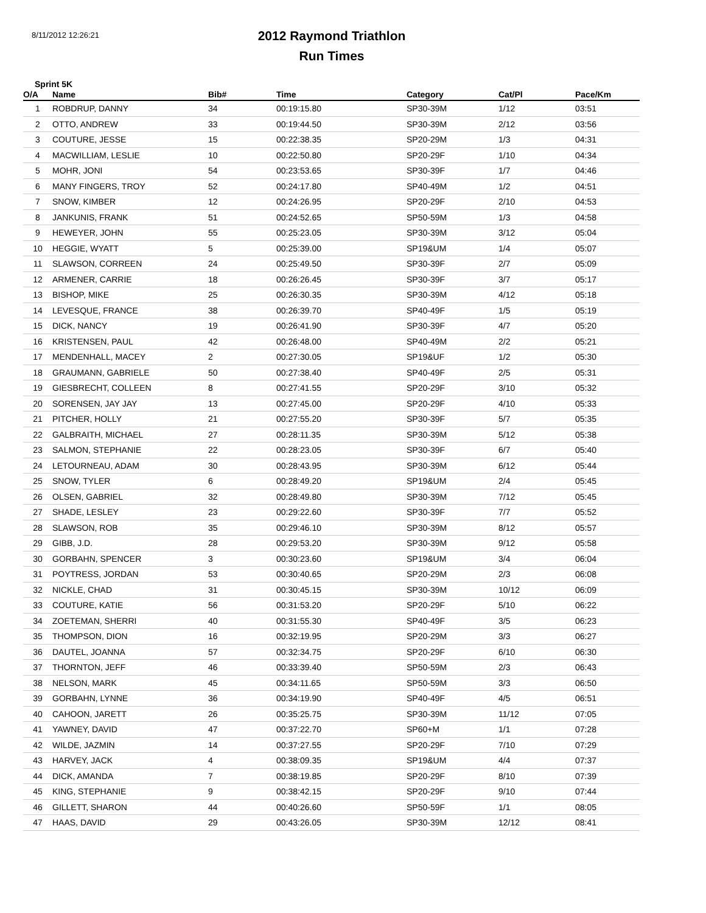8/11/2012 12:26:21
2012 Raymond Triathlon
Run Times
Sprint 5K
| O/A | Name | Bib# | Time | Category | Cat/Pl | Pace/Km |
| --- | --- | --- | --- | --- | --- | --- |
| 1 | ROBDRUP, DANNY | 34 | 00:19:15.80 | SP30-39M | 1/12 | 03:51 |
| 2 | OTTO, ANDREW | 33 | 00:19:44.50 | SP30-39M | 2/12 | 03:56 |
| 3 | COUTURE, JESSE | 15 | 00:22:38.35 | SP20-29M | 1/3 | 04:31 |
| 4 | MACWILLIAM, LESLIE | 10 | 00:22:50.80 | SP20-29F | 1/10 | 04:34 |
| 5 | MOHR, JONI | 54 | 00:23:53.65 | SP30-39F | 1/7 | 04:46 |
| 6 | MANY FINGERS, TROY | 52 | 00:24:17.80 | SP40-49M | 1/2 | 04:51 |
| 7 | SNOW, KIMBER | 12 | 00:24:26.95 | SP20-29F | 2/10 | 04:53 |
| 8 | JANKUNIS, FRANK | 51 | 00:24:52.65 | SP50-59M | 1/3 | 04:58 |
| 9 | HEWEYER, JOHN | 55 | 00:25:23.05 | SP30-39M | 3/12 | 05:04 |
| 10 | HEGGIE, WYATT | 5 | 00:25:39.00 | SP19&UM | 1/4 | 05:07 |
| 11 | SLAWSON, CORREEN | 24 | 00:25:49.50 | SP30-39F | 2/7 | 05:09 |
| 12 | ARMENER, CARRIE | 18 | 00:26:26.45 | SP30-39F | 3/7 | 05:17 |
| 13 | BISHOP, MIKE | 25 | 00:26:30.35 | SP30-39M | 4/12 | 05:18 |
| 14 | LEVESQUE, FRANCE | 38 | 00:26:39.70 | SP40-49F | 1/5 | 05:19 |
| 15 | DICK, NANCY | 19 | 00:26:41.90 | SP30-39F | 4/7 | 05:20 |
| 16 | KRISTENSEN, PAUL | 42 | 00:26:48.00 | SP40-49M | 2/2 | 05:21 |
| 17 | MENDENHALL, MACEY | 2 | 00:27:30.05 | SP19&UF | 1/2 | 05:30 |
| 18 | GRAUMANN, GABRIELE | 50 | 00:27:38.40 | SP40-49F | 2/5 | 05:31 |
| 19 | GIESBRECHT, COLLEEN | 8 | 00:27:41.55 | SP20-29F | 3/10 | 05:32 |
| 20 | SORENSEN, JAY JAY | 13 | 00:27:45.00 | SP20-29F | 4/10 | 05:33 |
| 21 | PITCHER, HOLLY | 21 | 00:27:55.20 | SP30-39F | 5/7 | 05:35 |
| 22 | GALBRAITH, MICHAEL | 27 | 00:28:11.35 | SP30-39M | 5/12 | 05:38 |
| 23 | SALMON, STEPHANIE | 22 | 00:28:23.05 | SP30-39F | 6/7 | 05:40 |
| 24 | LETOURNEAU, ADAM | 30 | 00:28:43.95 | SP30-39M | 6/12 | 05:44 |
| 25 | SNOW, TYLER | 6 | 00:28:49.20 | SP19&UM | 2/4 | 05:45 |
| 26 | OLSEN, GABRIEL | 32 | 00:28:49.80 | SP30-39M | 7/12 | 05:45 |
| 27 | SHADE, LESLEY | 23 | 00:29:22.60 | SP30-39F | 7/7 | 05:52 |
| 28 | SLAWSON, ROB | 35 | 00:29:46.10 | SP30-39M | 8/12 | 05:57 |
| 29 | GIBB, J.D. | 28 | 00:29:53.20 | SP30-39M | 9/12 | 05:58 |
| 30 | GORBAHN, SPENCER | 3 | 00:30:23.60 | SP19&UM | 3/4 | 06:04 |
| 31 | POYTRESS, JORDAN | 53 | 00:30:40.65 | SP20-29M | 2/3 | 06:08 |
| 32 | NICKLE, CHAD | 31 | 00:30:45.15 | SP30-39M | 10/12 | 06:09 |
| 33 | COUTURE, KATIE | 56 | 00:31:53.20 | SP20-29F | 5/10 | 06:22 |
| 34 | ZOETEMAN, SHERRI | 40 | 00:31:55.30 | SP40-49F | 3/5 | 06:23 |
| 35 | THOMPSON, DION | 16 | 00:32:19.95 | SP20-29M | 3/3 | 06:27 |
| 36 | DAUTEL, JOANNA | 57 | 00:32:34.75 | SP20-29F | 6/10 | 06:30 |
| 37 | THORNTON, JEFF | 46 | 00:33:39.40 | SP50-59M | 2/3 | 06:43 |
| 38 | NELSON, MARK | 45 | 00:34:11.65 | SP50-59M | 3/3 | 06:50 |
| 39 | GORBAHN, LYNNE | 36 | 00:34:19.90 | SP40-49F | 4/5 | 06:51 |
| 40 | CAHOON, JARETT | 26 | 00:35:25.75 | SP30-39M | 11/12 | 07:05 |
| 41 | YAWNEY, DAVID | 47 | 00:37:22.70 | SP60+M | 1/1 | 07:28 |
| 42 | WILDE, JAZMIN | 14 | 00:37:27.55 | SP20-29F | 7/10 | 07:29 |
| 43 | HARVEY, JACK | 4 | 00:38:09.35 | SP19&UM | 4/4 | 07:37 |
| 44 | DICK, AMANDA | 7 | 00:38:19.85 | SP20-29F | 8/10 | 07:39 |
| 45 | KING, STEPHANIE | 9 | 00:38:42.15 | SP20-29F | 9/10 | 07:44 |
| 46 | GILLETT, SHARON | 44 | 00:40:26.60 | SP50-59F | 1/1 | 08:05 |
| 47 | HAAS, DAVID | 29 | 00:43:26.05 | SP30-39M | 12/12 | 08:41 |